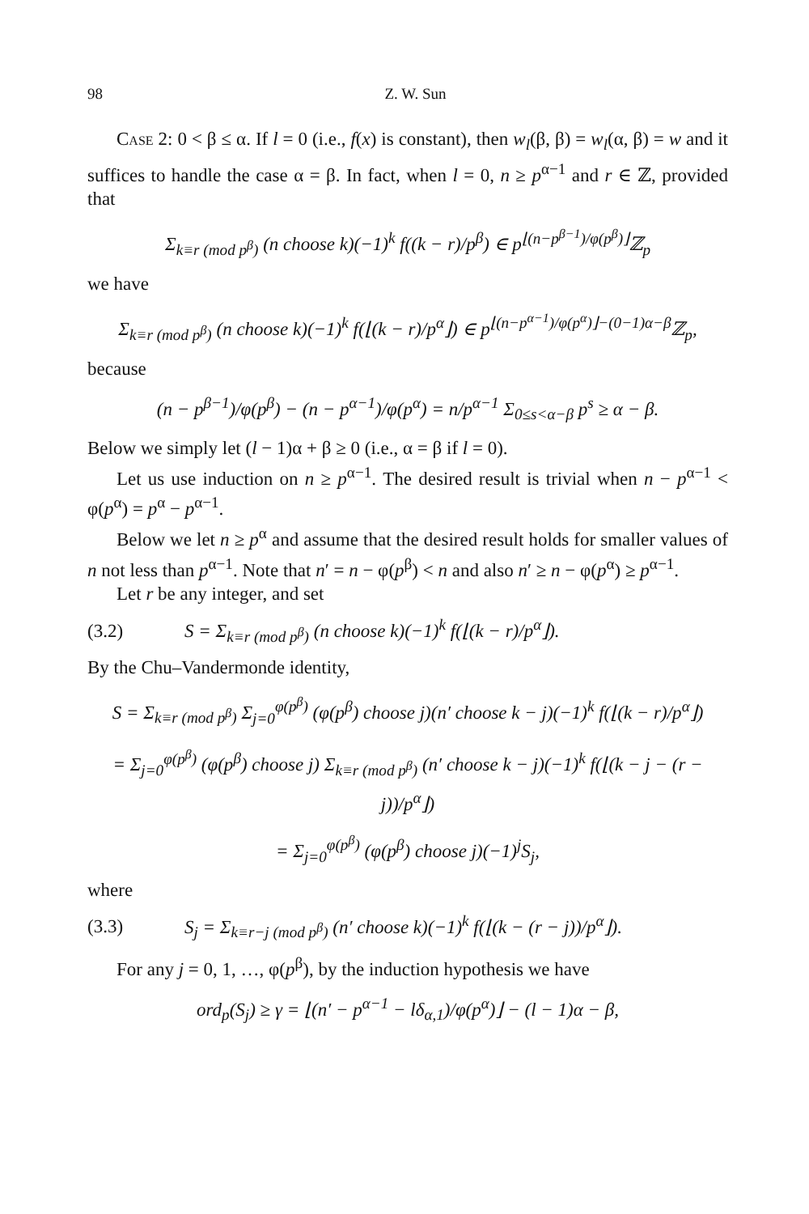98 Z. W. Sun
Case 2: 0 < β ≤ α. If l = 0 (i.e., f(x) is constant), then w<sub>l</sub>(β, β) = w<sub>l</sub>(α, β) = w and it suffices to handle the case α = β. In fact, when l = 0, n ≥ p<sup>α−1</sup> and r ∈ ℤ, provided that
Σ<sub>k≡r (mod p<sup>β</sup>)</sub> (n choose k)(−1)<sup>k</sup> f((k − r)/p<sup>β</sup>) ∈ p<sup>⌊(n−p<sup>β−1</sup>)/φ(p<sup>β</sup>)⌋</sup>ℤ<sub>p</sub>
we have
Σ<sub>k≡r (mod p<sup>β</sup>)</sub> (n choose k)(−1)<sup>k</sup> f(⌊(k − r)/p<sup>α</sup>⌋) ∈ p<sup>⌊(n−p<sup>α−1</sup>)/φ(p<sup>α</sup>)⌋−(0−1)α−β</sup>ℤ<sub>p</sub>,
because
(n − p<sup>β−1</sup>)/φ(p<sup>β</sup>) − (n − p<sup>α−1</sup>)/φ(p<sup>α</sup>) = n/p<sup>α−1</sup> Σ<sub>0≤s<α−β</sub> p<sup>s</sup> ≥ α − β.
Below we simply let (l − 1)α + β ≥ 0 (i.e., α = β if l = 0).
Let us use induction on n ≥ p<sup>α−1</sup>. The desired result is trivial when n − p<sup>α−1</sup> < φ(p<sup>α</sup>) = p<sup>α</sup> − p<sup>α−1</sup>.
Below we let n ≥ p<sup>α</sup> and assume that the desired result holds for smaller values of n not less than p<sup>α−1</sup>. Note that n′ = n − φ(p<sup>β</sup>) < n and also n′ ≥ n − φ(p<sup>α</sup>) ≥ p<sup>α−1</sup>.
Let r be any integer, and set
(3.2) S = Σ<sub>k≡r (mod p<sup>β</sup>)</sub> (n choose k)(−1)<sup>k</sup> f(⌊(k − r)/p<sup>α</sup>⌋).
By the Chu–Vandermonde identity,
S = Σ<sub>k≡r (mod p<sup>β</sup>)</sub> Σ<sub>j=0</sub><sup>φ(p<sup>β</sup>)</sup> (φ(p<sup>β</sup>) choose j)(n′ choose k − j)(−1)<sup>k</sup> f(⌊(k − r)/p<sup>α</sup>⌋)
= Σ<sub>j=0</sub><sup>φ(p<sup>β</sup>)</sup> (φ(p<sup>β</sup>) choose j) Σ<sub>k≡r (mod p<sup>β</sup>)</sub> (n′ choose k − j)(−1)<sup>k</sup> f(⌊(k − j − (r − j))/p<sup>α</sup>⌋)
= Σ<sub>j=0</sub><sup>φ(p<sup>β</sup>)</sup> (φ(p<sup>β</sup>) choose j)(−1)<sup>j</sup>S<sub>j</sub>,
where
(3.3) S<sub>j</sub> = Σ<sub>k≡r−j (mod p<sup>β</sup>)</sub> (n′ choose k)(−1)<sup>k</sup> f(⌊(k − (r − j))/p<sup>α</sup>⌋).
For any j = 0, 1, …, φ(p<sup>β</sup>), by the induction hypothesis we have
ord<sub>p</sub>(S<sub>j</sub>) ≥ γ = ⌊(n′ − p<sup>α−1</sup> − lδ<sub>α,1</sub>)/φ(p<sup>α</sup>)⌋ − (l − 1)α − β,